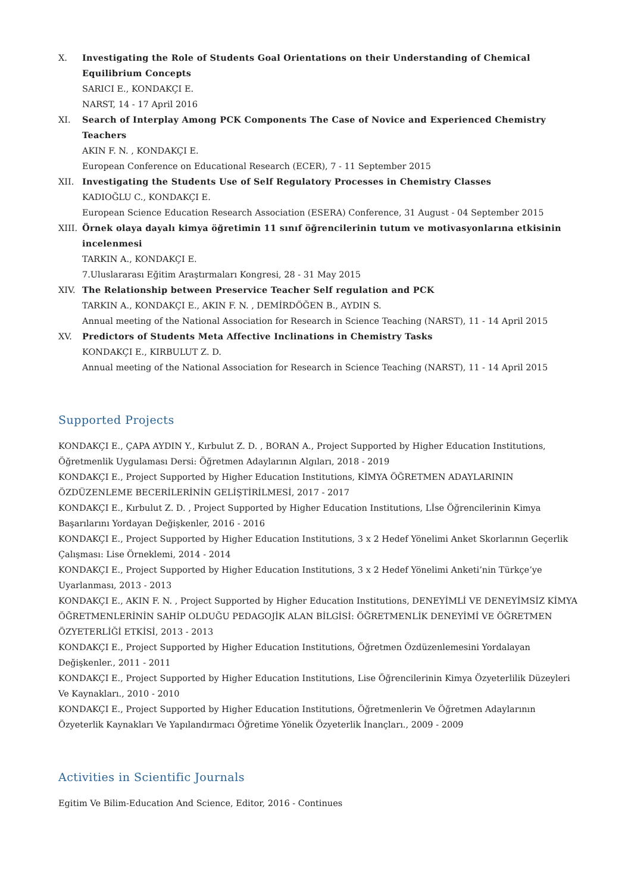X. Investigating the Role of Students Goal Orientations on their Understanding of Chemical Equilibrium Concepts
SARICI E., KONDAKÇI E.
NARST, 14 - 17 April 2016
XI. Search of Interplay Among PCK Components The Case of Novice and Experienced Chemistry Teachers
AKIN F. N. , KONDAKÇI E.
European Conference on Educational Research (ECER), 7 - 11 September 2015
XII. Investigating the Students Use of Self Regulatory Processes in Chemistry Classes
KADIOĞLU C., KONDAKÇI E.
European Science Education Research Association (ESERA) Conference, 31 August - 04 September 2015
XIII.
Örnek olaya dayalı kimya öğretimin 11 sınıf öğrencilerinin tutum ve motivasyonlarına etkisinin incelenmesi
TARKIN A., KONDAKÇI E.
7.Uluslararası Eğitim Araştırmaları Kongresi, 28 - 31 May 2015
XIV. The Relationship between Preservice Teacher Self regulation and PCK
TARKIN A., KONDAKÇI E., AKIN F. N. , DEMİRDÖĞEN B., AYDIN S.
Annual meeting of the National Association for Research in Science Teaching (NARST), 11 - 14 April 2015
XV. Predictors of Students Meta Affective Inclinations in Chemistry Tasks
KONDAKÇI E., KIRBULUT Z. D.
Annual meeting of the National Association for Research in Science Teaching (NARST), 11 - 14 April 2015
Supported Projects
KONDAKÇI E., ÇAPA AYDIN Y., Kırbulut Z. D. , BORAN A., Project Supported by Higher Education Institutions, Öğretmenlik Uygulaması Dersi: Öğretmen Adaylarının Algıları, 2018 - 2019
KONDAKÇI E., Project Supported by Higher Education Institutions, KİMYA ÖĞRETMEN ADAYLARININ ÖZDÜZENLEME BECERİLERİNİN GELİŞTİRİLMESİ, 2017 - 2017
KONDAKÇI E., Kırbulut Z. D. , Project Supported by Higher Education Institutions, Lİse Öğrencilerinin Kimya Başarılarını Yordayan Değişkenler, 2016 - 2016
KONDAKÇI E., Project Supported by Higher Education Institutions, 3 x 2 Hedef Yönelimi Anket Skorlarının Geçerlik Çalışması: Lise Örneklemi, 2014 - 2014
KONDAKÇI E., Project Supported by Higher Education Institutions, 3 x 2 Hedef Yönelimi Anketi’nin Türkçe’ye Uyarlanması, 2013 - 2013
KONDAKÇI E., AKIN F. N. , Project Supported by Higher Education Institutions, DENEYİMLİ VE DENEYİMSİZ KİMYA ÖĞRETMENLERİNİN SAHİP OLDUĞU PEDAGOJİK ALAN BİLGİSİ: ÖĞRETMENLİK DENEYİMİ VE ÖĞRETMEN ÖZYETERLİĞİ ETKİSİ, 2013 - 2013
KONDAKÇI E., Project Supported by Higher Education Institutions, Öğretmen Özdüzenlemesini Yordalayan Değişkenler., 2011 - 2011
KONDAKÇI E., Project Supported by Higher Education Institutions, Lise Öğrencilerinin Kimya Özyeterlilik Düzeyleri Ve Kaynakları., 2010 - 2010
KONDAKÇI E., Project Supported by Higher Education Institutions, Öğretmenlerin Ve Öğretmen Adaylarının Özyeterlik Kaynakları Ve Yapılandırmacı Öğretime Yönelik Özyeterlik İnançları., 2009 - 2009
Activities in Scientific Journals
Egitim Ve Bilim-Education And Science, Editor, 2016 - Continues